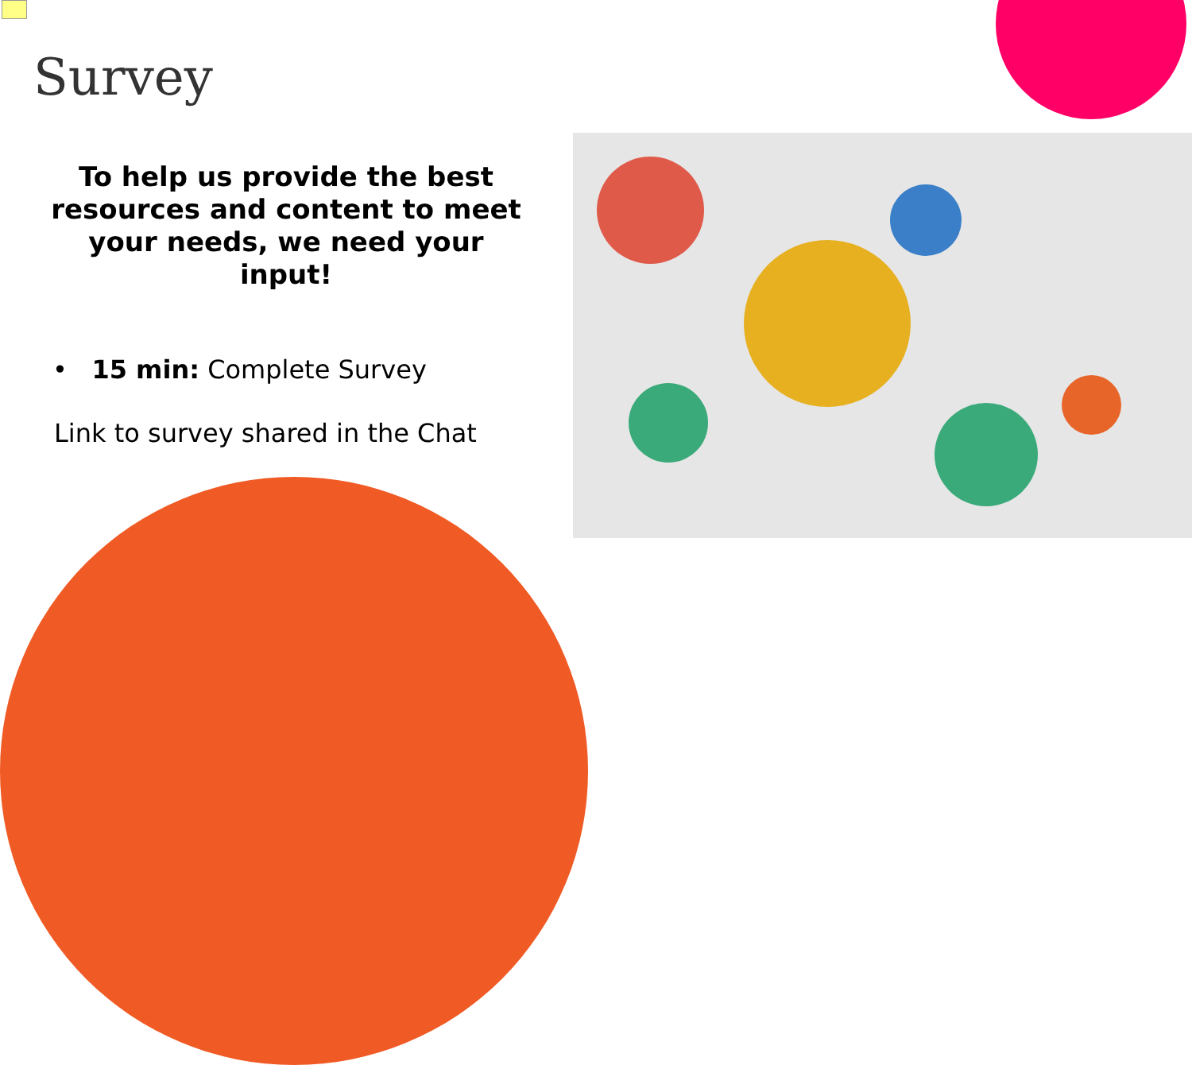Survey
To help us provide the best resources and content to meet your needs, we need your input!
• 15 min: Complete Survey
Link to survey shared in the Chat